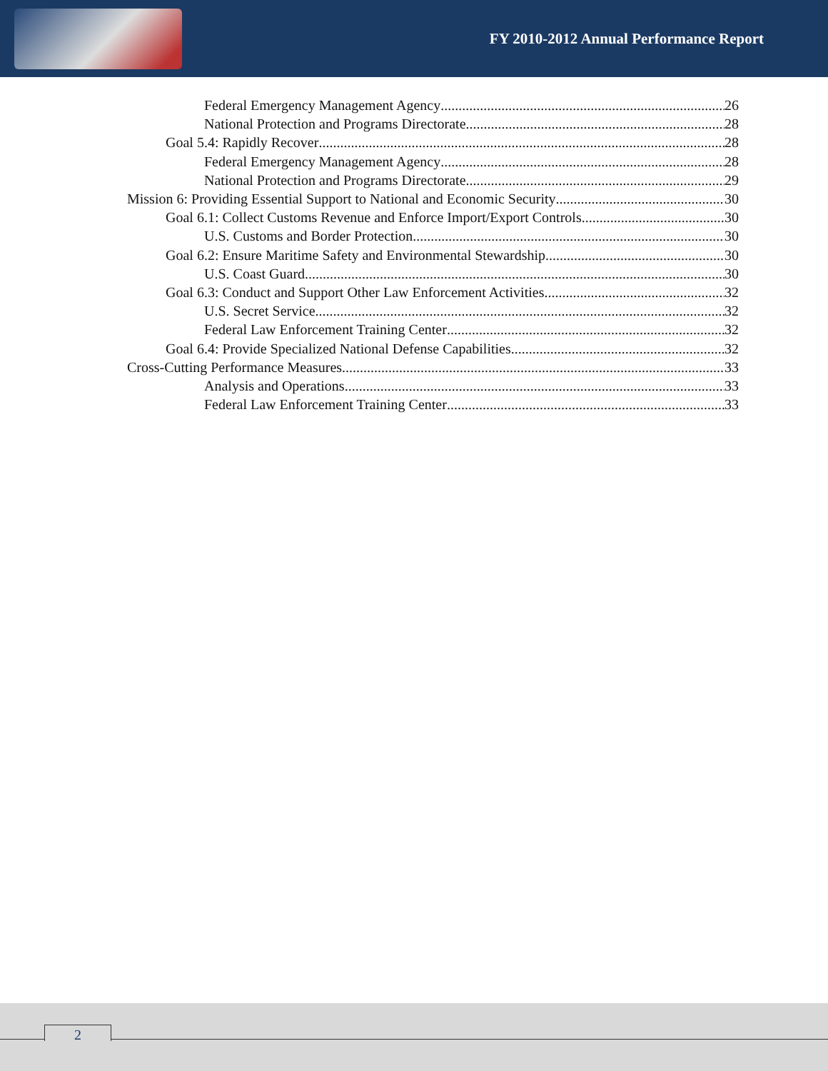FY 2010-2012 Annual Performance Report
Federal Emergency Management Agency 26
National Protection and Programs Directorate 28
Goal 5.4: Rapidly Recover 28
Federal Emergency Management Agency 28
National Protection and Programs Directorate 29
Mission 6: Providing Essential Support to National and Economic Security 30
Goal 6.1: Collect Customs Revenue and Enforce Import/Export Controls 30
U.S. Customs and Border Protection 30
Goal 6.2: Ensure Maritime Safety and Environmental Stewardship 30
U.S. Coast Guard 30
Goal 6.3: Conduct and Support Other Law Enforcement Activities 32
U.S. Secret Service 32
Federal Law Enforcement Training Center 32
Goal 6.4: Provide Specialized National Defense Capabilities 32
Cross-Cutting Performance Measures 33
Analysis and Operations 33
Federal Law Enforcement Training Center 33
2